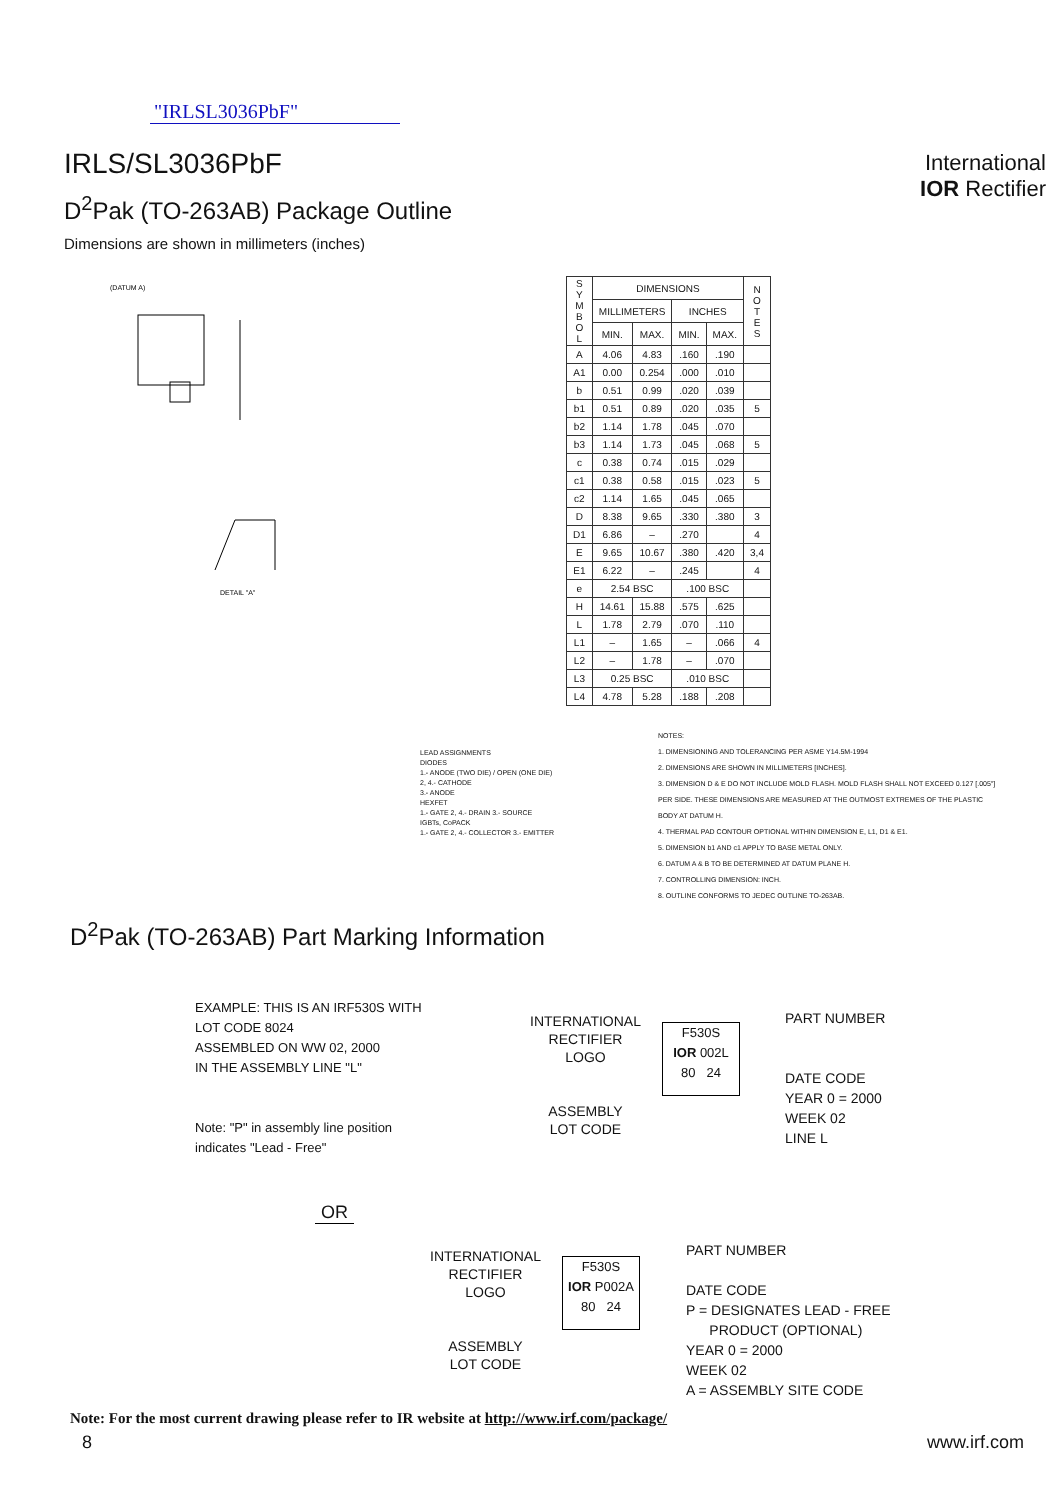"IRLSL3036PbF"
IRLS/SL3036PbF
International
IOR Rectifier
D<sup>2</sup>Pak (TO-263AB) Package Outline
Dimensions are shown in millimeters (inches)
(DATUM A)
DETAIL "A"
| S Y M B O L | DIMENSIONS | | | | N O T E S |
| --- | --- | --- | --- | --- | --- |
| | MILLIMETERS | | INCHES | | |
| | MIN. | MAX. | MIN. | MAX. | |
| A | 4.06 | 4.83 | .160 | .190 | |
| A1 | 0.00 | 0.254 | .000 | .010 | |
| b | 0.51 | 0.99 | .020 | .039 | |
| b1 | 0.51 | 0.89 | .020 | .035 | 5 |
| b2 | 1.14 | 1.78 | .045 | .070 | |
| b3 | 1.14 | 1.73 | .045 | .068 | 5 |
| c | 0.38 | 0.74 | .015 | .029 | |
| c1 | 0.38 | 0.58 | .015 | .023 | 5 |
| c2 | 1.14 | 1.65 | .045 | .065 | |
| D | 8.38 | 9.65 | .330 | .380 | 3 |
| D1 | 6.86 | – | .270 | | 4 |
| E | 9.65 | 10.67 | .380 | .420 | 3,4 |
| E1 | 6.22 | – | .245 | | 4 |
| e | 2.54 BSC | | .100 BSC | | |
| H | 14.61 | 15.88 | .575 | .625 | |
| L | 1.78 | 2.79 | .070 | .110 | |
| L1 | – | 1.65 | – | .066 | 4 |
| L2 | – | 1.78 | – | .070 | |
| L3 | 0.25 BSC | | .010 BSC | | |
| L4 | 4.78 | 5.28 | .188 | .208 | |
LEAD ASSIGNMENTS
DIODES
1.- ANODE (TWO DIE) / OPEN (ONE DIE)
2, 4.- CATHODE
3.- ANODE
HEXFET
1.- GATE 2, 4.- DRAIN 3.- SOURCE
IGBTs, CoPACK
1.- GATE 2, 4.- COLLECTOR 3.- EMITTER
NOTES:
1. DIMENSIONING AND TOLERANCING PER ASME Y14.5M-1994
2. DIMENSIONS ARE SHOWN IN MILLIMETERS [INCHES].
3. DIMENSION D & E DO NOT INCLUDE MOLD FLASH. MOLD FLASH SHALL NOT EXCEED 0.127 [.005"] PER SIDE. THESE DIMENSIONS ARE MEASURED AT THE OUTMOST EXTREMES OF THE PLASTIC BODY AT DATUM H.
4. THERMAL PAD CONTOUR OPTIONAL WITHIN DIMENSION E, L1, D1 & E1.
5. DIMENSION b1 AND c1 APPLY TO BASE METAL ONLY.
6. DATUM A & B TO BE DETERMINED AT DATUM PLANE H.
7. CONTROLLING DIMENSION: INCH.
8. OUTLINE CONFORMS TO JEDEC OUTLINE TO-263AB.
D<sup>2</sup>Pak (TO-263AB) Part Marking Information
EXAMPLE: THIS IS AN IRF530S WITH
LOT CODE 8024
ASSEMBLED ON WW 02, 2000
IN THE ASSEMBLY LINE "L"
Note: "P" in assembly line position
indicates "Lead - Free"
INTERNATIONAL
RECTIFIER
LOGO
ASSEMBLY
LOT CODE
F530S
IOR 002L
80 24
PART NUMBER
DATE CODE
YEAR 0 = 2000
WEEK 02
LINE L
OR
INTERNATIONAL
RECTIFIER
LOGO
ASSEMBLY
LOT CODE
F530S
IOR P002A
80 24
PART NUMBER
DATE CODE
P = DESIGNATES LEAD - FREE
PRODUCT (OPTIONAL)
YEAR 0 = 2000
WEEK 02
A = ASSEMBLY SITE CODE
Note: For the most current drawing please refer to IR website at http://www.irf.com/package/
8 www.irf.com